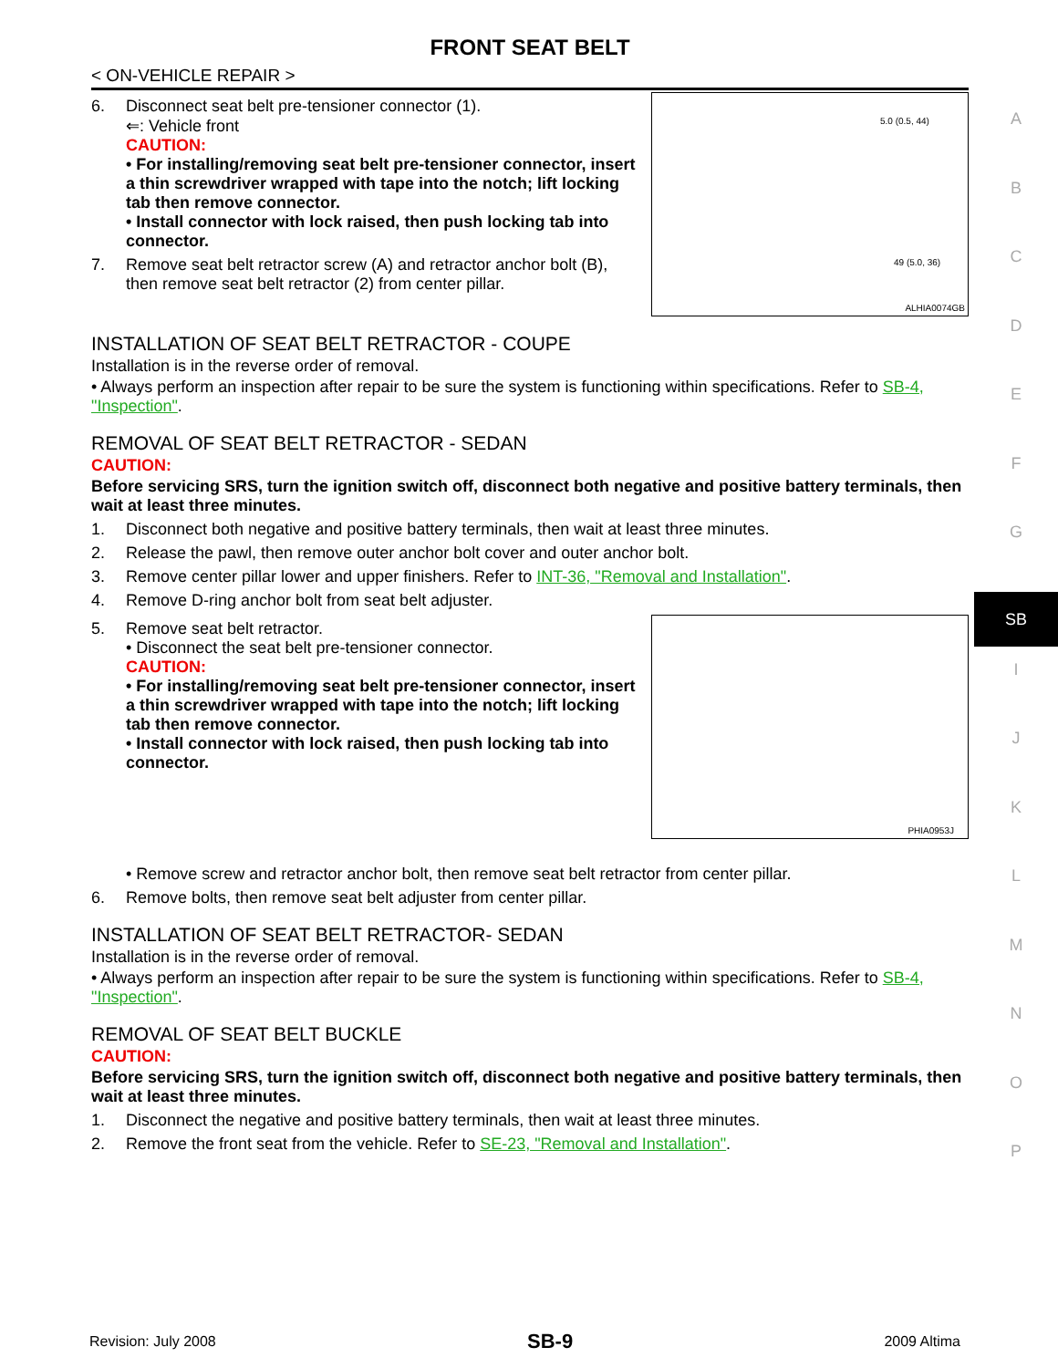FRONT SEAT BELT
< ON-VEHICLE REPAIR >
6. Disconnect seat belt pre-tensioner connector (1).
⇐: Vehicle front
CAUTION:
• For installing/removing seat belt pre-tensioner connector, insert a thin screwdriver wrapped with tape into the notch; lift locking tab then remove connector.
• Install connector with lock raised, then push locking tab into connector.
7. Remove seat belt retractor screw (A) and retractor anchor bolt (B), then remove seat belt retractor (2) from center pillar.
5.0 (0.5, 44)
49 (5.0, 36)
ALHIA0074GB
INSTALLATION OF SEAT BELT RETRACTOR - COUPE
Installation is in the reverse order of removal.
• Always perform an inspection after repair to be sure the system is functioning within specifications. Refer to SB-4, "Inspection".
REMOVAL OF SEAT BELT RETRACTOR - SEDAN
CAUTION:
Before servicing SRS, turn the ignition switch off, disconnect both negative and positive battery terminals, then wait at least three minutes.
1. Disconnect both negative and positive battery terminals, then wait at least three minutes.
2. Release the pawl, then remove outer anchor bolt cover and outer anchor bolt.
3. Remove center pillar lower and upper finishers. Refer to INT-36, "Removal and Installation".
4. Remove D-ring anchor bolt from seat belt adjuster.
5. Remove seat belt retractor.
• Disconnect the seat belt pre-tensioner connector.
CAUTION:
• For installing/removing seat belt pre-tensioner connector, insert a thin screwdriver wrapped with tape into the notch; lift locking tab then remove connector.
• Install connector with lock raised, then push locking tab into connector.
PHIA0953J
• Remove screw and retractor anchor bolt, then remove seat belt retractor from center pillar.
6. Remove bolts, then remove seat belt adjuster from center pillar.
INSTALLATION OF SEAT BELT RETRACTOR- SEDAN
Installation is in the reverse order of removal.
• Always perform an inspection after repair to be sure the system is functioning within specifications. Refer to SB-4, "Inspection".
REMOVAL OF SEAT BELT BUCKLE
CAUTION:
Before servicing SRS, turn the ignition switch off, disconnect both negative and positive battery terminals, then wait at least three minutes.
1. Disconnect the negative and positive battery terminals, then wait at least three minutes.
2. Remove the front seat from the vehicle. Refer to SE-23, "Removal and Installation".
A
B
C
D
E
F
G
SB
I
J
K
L
M
N
O
P
Revision: July 2008 SB-9 2009 Altima